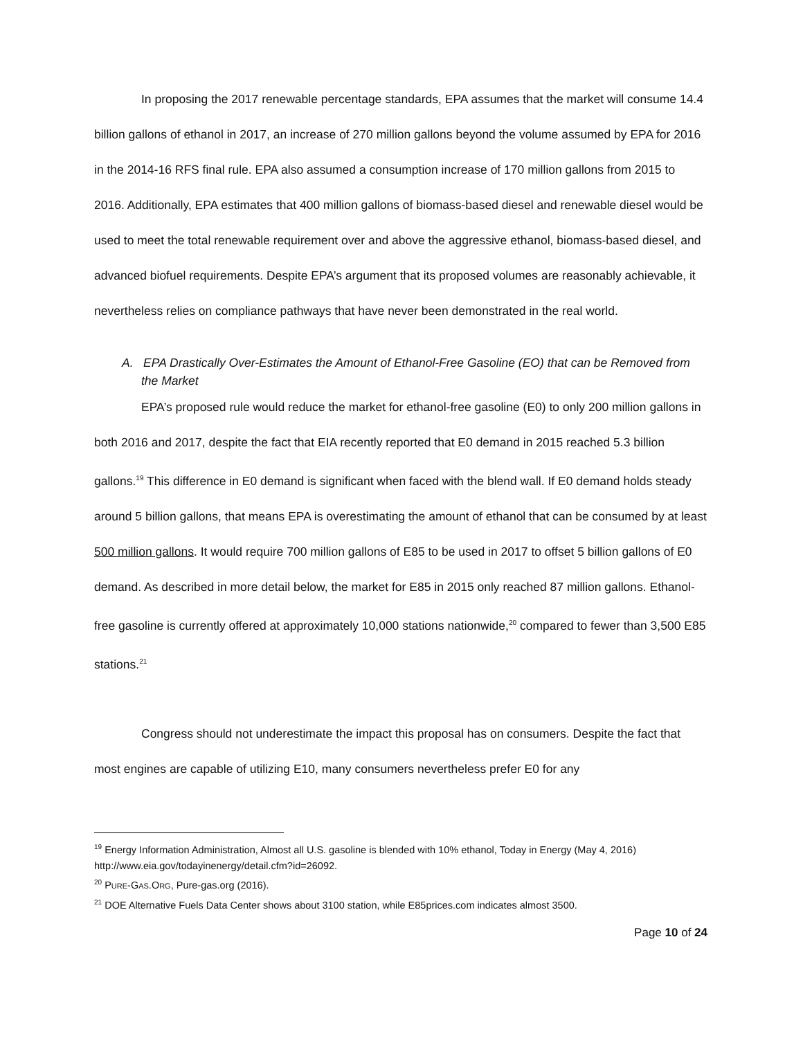In proposing the 2017 renewable percentage standards, EPA assumes that the market will consume 14.4 billion gallons of ethanol in 2017, an increase of 270 million gallons beyond the volume assumed by EPA for 2016 in the 2014-16 RFS final rule. EPA also assumed a consumption increase of 170 million gallons from 2015 to 2016. Additionally, EPA estimates that 400 million gallons of biomass-based diesel and renewable diesel would be used to meet the total renewable requirement over and above the aggressive ethanol, biomass-based diesel, and advanced biofuel requirements. Despite EPA’s argument that its proposed volumes are reasonably achievable, it nevertheless relies on compliance pathways that have never been demonstrated in the real world.
A. EPA Drastically Over-Estimates the Amount of Ethanol-Free Gasoline (EO) that can be Removed from the Market
EPA’s proposed rule would reduce the market for ethanol-free gasoline (E0) to only 200 million gallons in both 2016 and 2017, despite the fact that EIA recently reported that E0 demand in 2015 reached 5.3 billion gallons.<sup>19</sup> This difference in E0 demand is significant when faced with the blend wall. If E0 demand holds steady around 5 billion gallons, that means EPA is overestimating the amount of ethanol that can be consumed by at least 500 million gallons. It would require 700 million gallons of E85 to be used in 2017 to offset 5 billion gallons of E0 demand. As described in more detail below, the market for E85 in 2015 only reached 87 million gallons. Ethanol-free gasoline is currently offered at approximately 10,000 stations nationwide,<sup>20</sup> compared to fewer than 3,500 E85 stations.<sup>21</sup>
Congress should not underestimate the impact this proposal has on consumers. Despite the fact that most engines are capable of utilizing E10, many consumers nevertheless prefer E0 for any
<sup>19</sup> Energy Information Administration, Almost all U.S. gasoline is blended with 10% ethanol, Today in Energy (May 4, 2016) http://www.eia.gov/todayinenergy/detail.cfm?id=26092.
<sup>20</sup> PURE-GAS.ORG, Pure-gas.org (2016).
<sup>21</sup> DOE Alternative Fuels Data Center shows about 3100 station, while E85prices.com indicates almost 3500.
Page 10 of 24